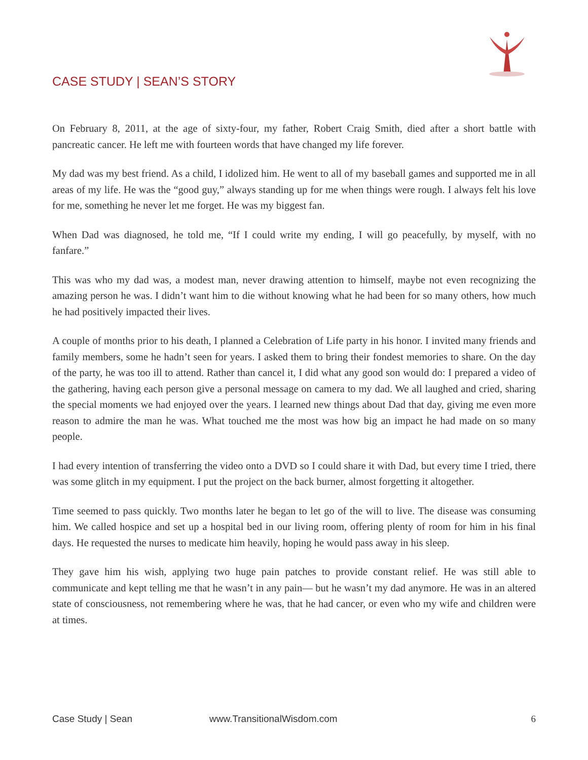CASE STUDY | SEAN’S STORY
On February 8, 2011, at the age of sixty-four, my father, Robert Craig Smith, died after a short battle with pancreatic cancer. He left me with fourteen words that have changed my life forever.
My dad was my best friend. As a child, I idolized him. He went to all of my baseball games and supported me in all areas of my life. He was the “good guy,” always standing up for me when things were rough. I always felt his love for me, something he never let me forget. He was my biggest fan.
When Dad was diagnosed, he told me, “If I could write my ending, I will go peacefully, by myself, with no fanfare.”
This was who my dad was, a modest man, never drawing attention to himself, maybe not even recognizing the amazing person he was. I didn’t want him to die without knowing what he had been for so many others, how much he had positively impacted their lives.
A couple of months prior to his death, I planned a Celebration of Life party in his honor. I invited many friends and family members, some he hadn’t seen for years. I asked them to bring their fondest memories to share. On the day of the party, he was too ill to attend. Rather than cancel it, I did what any good son would do: I prepared a video of the gathering, having each person give a personal message on camera to my dad. We all laughed and cried, sharing the special moments we had enjoyed over the years. I learned new things about Dad that day, giving me even more reason to admire the man he was. What touched me the most was how big an impact he had made on so many people.
I had every intention of transferring the video onto a DVD so I could share it with Dad, but every time I tried, there was some glitch in my equipment. I put the project on the back burner, almost forgetting it altogether.
Time seemed to pass quickly. Two months later he began to let go of the will to live. The disease was consuming him. We called hospice and set up a hospital bed in our living room, offering plenty of room for him in his final days. He requested the nurses to medicate him heavily, hoping he would pass away in his sleep.
They gave him his wish, applying two huge pain patches to provide constant relief. He was still able to communicate and kept telling me that he wasn’t in any pain— but he wasn’t my dad anymore. He was in an altered state of consciousness, not remembering where he was, that he had cancer, or even who my wife and children were at times.
Case Study | Sean www.TransitionalWisdom.com 6